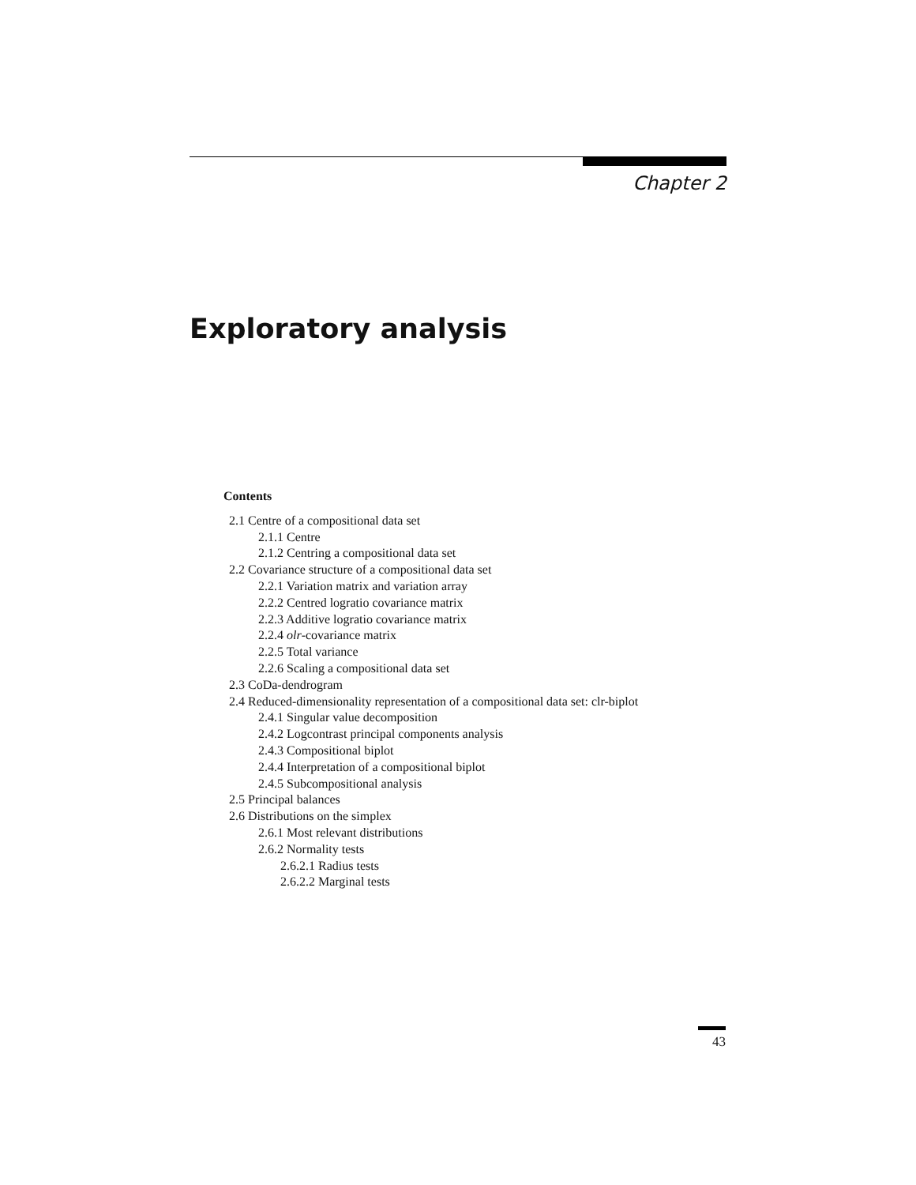Chapter 2
Exploratory analysis
Contents
2.1 Centre of a compositional data set
2.1.1 Centre
2.1.2 Centring a compositional data set
2.2 Covariance structure of a compositional data set
2.2.1 Variation matrix and variation array
2.2.2 Centred logratio covariance matrix
2.2.3 Additive logratio covariance matrix
2.2.4 olr-covariance matrix
2.2.5 Total variance
2.2.6 Scaling a compositional data set
2.3 CoDa-dendrogram
2.4 Reduced-dimensionality representation of a compositional data set: clr-biplot
2.4.1 Singular value decomposition
2.4.2 Logcontrast principal components analysis
2.4.3 Compositional biplot
2.4.4 Interpretation of a compositional biplot
2.4.5 Subcompositional analysis
2.5 Principal balances
2.6 Distributions on the simplex
2.6.1 Most relevant distributions
2.6.2 Normality tests
2.6.2.1 Radius tests
2.6.2.2 Marginal tests
43